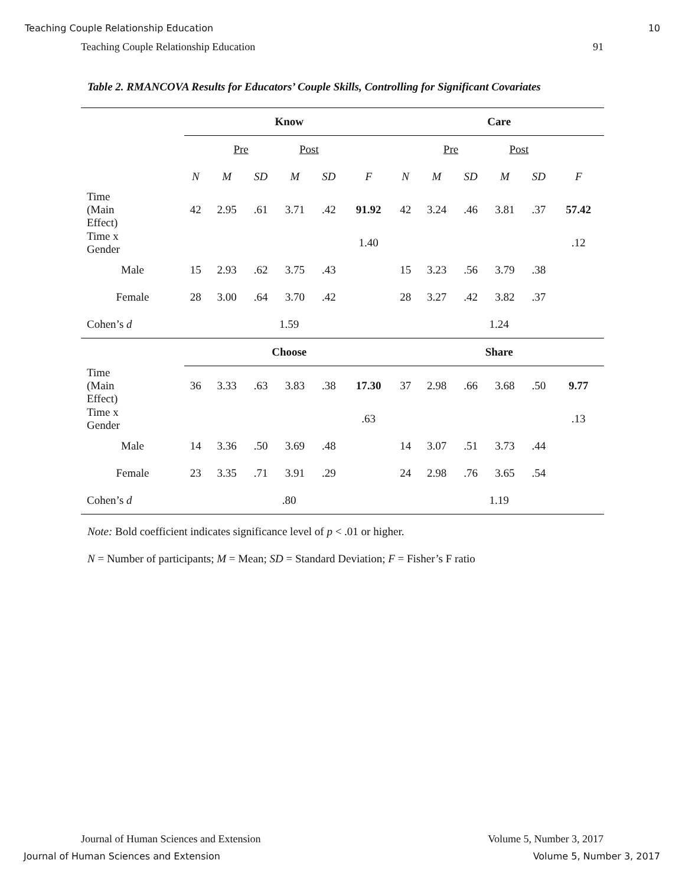Teaching Couple Relationship Education 10
Teaching Couple Relationship Education 91
Table 2. RMANCOVA Results for Educators’ Couple Skills, Controlling for Significant Covariates
| | Know | | | | | | | Care | | | | | |
| | | Pre | | Post | | | | | Pre | | Post | | |
| | N | M | SD | M | SD | F | | N | M | SD | M | SD | F |
| Time (Main Effect) | 42 | 2.95 | .61 | 3.71 | .42 | 91.92 | | 42 | 3.24 | .46 | 3.81 | .37 | 57.42 |
| Time x Gender | | | | | | 1.40 | | | | | | | .12 |
| Male | 15 | 2.93 | .62 | 3.75 | .43 | | | 15 | 3.23 | .56 | 3.79 | .38 | |
| Female | 28 | 3.00 | .64 | 3.70 | .42 | | | 28 | 3.27 | .42 | 3.82 | .37 | |
| Cohen’s d | 1.59 | | | | | | | 1.24 | | | | | |
| | Choose | | | | | | | Share | | | | | |
| Time (Main Effect) | 36 | 3.33 | .63 | 3.83 | .38 | 17.30 | | 37 | 2.98 | .66 | 3.68 | .50 | 9.77 |
| Time x Gender | | | | | | .63 | | | | | | | .13 |
| Male | 14 | 3.36 | .50 | 3.69 | .48 | | | 14 | 3.07 | .51 | 3.73 | .44 | |
| Female | 23 | 3.35 | .71 | 3.91 | .29 | | | 24 | 2.98 | .76 | 3.65 | .54 | |
| Cohen’s d | .80 | | | | | | | 1.19 | | | | | |
Note: Bold coefficient indicates significance level of p < .01 or higher.
N = Number of participants; M = Mean; SD = Standard Deviation; F = Fisher’s F ratio
Journal of Human Sciences and Extension Volume 5, Number 3, 2017
Journal of Human Sciences and Extension Volume 5, Number 3, 2017